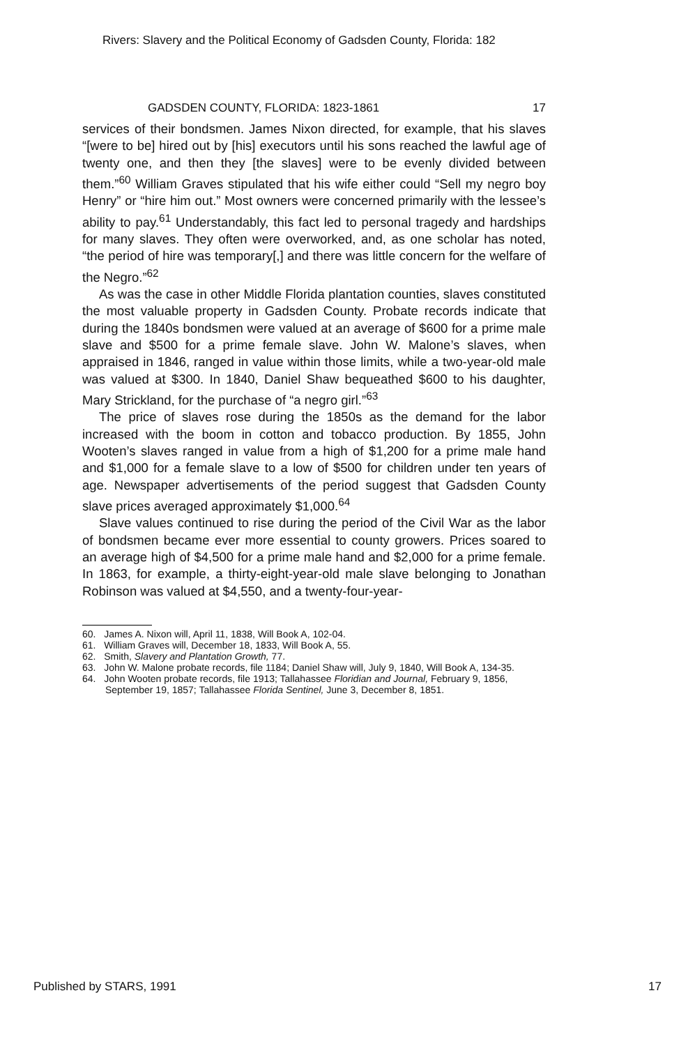Rivers: Slavery and the Political Economy of Gadsden County, Florida: 182
GADSDEN COUNTY, FLORIDA: 1823-1861 17
services of their bondsmen. James Nixon directed, for example, that his slaves “[were to be] hired out by [his] executors until his sons reached the lawful age of twenty one, and then they [the slaves] were to be evenly divided between them.”<sup>60</sup> William Graves stipulated that his wife either could “Sell my negro boy Henry” or “hire him out.” Most owners were concerned primarily with the lessee’s ability to pay.<sup>61</sup> Understandably, this fact led to personal tragedy and hardships for many slaves. They often were overworked, and, as one scholar has noted, “the period of hire was temporary[,] and there was little concern for the welfare of the Negro.”<sup>62</sup>
As was the case in other Middle Florida plantation counties, slaves constituted the most valuable property in Gadsden County. Probate records indicate that during the 1840s bondsmen were valued at an average of $600 for a prime male slave and $500 for a prime female slave. John W. Malone’s slaves, when appraised in 1846, ranged in value within those limits, while a two-year-old male was valued at $300. In 1840, Daniel Shaw bequeathed $600 to his daughter, Mary Strickland, for the purchase of “a negro girl.”<sup>63</sup>
The price of slaves rose during the 1850s as the demand for the labor increased with the boom in cotton and tobacco production. By 1855, John Wooten’s slaves ranged in value from a high of $1,200 for a prime male hand and $1,000 for a female slave to a low of $500 for children under ten years of age. Newspaper advertisements of the period suggest that Gadsden County slave prices averaged approximately $1,000.<sup>64</sup>
Slave values continued to rise during the period of the Civil War as the labor of bondsmen became ever more essential to county growers. Prices soared to an average high of $4,500 for a prime male hand and $2,000 for a prime female. In 1863, for example, a thirty-eight-year-old male slave belonging to Jonathan Robinson was valued at $4,550, and a twenty-four-year-
60. James A. Nixon will, April 11, 1838, Will Book A, 102-04.
61. William Graves will, December 18, 1833, Will Book A, 55.
62. Smith, Slavery and Plantation Growth, 77.
63. John W. Malone probate records, file 1184; Daniel Shaw will, July 9, 1840, Will Book A, 134-35.
64. John Wooten probate records, file 1913; Tallahassee Floridian and Journal, February 9, 1856, September 19, 1857; Tallahassee Florida Sentinel, June 3, December 8, 1851.
Published by STARS, 1991 17